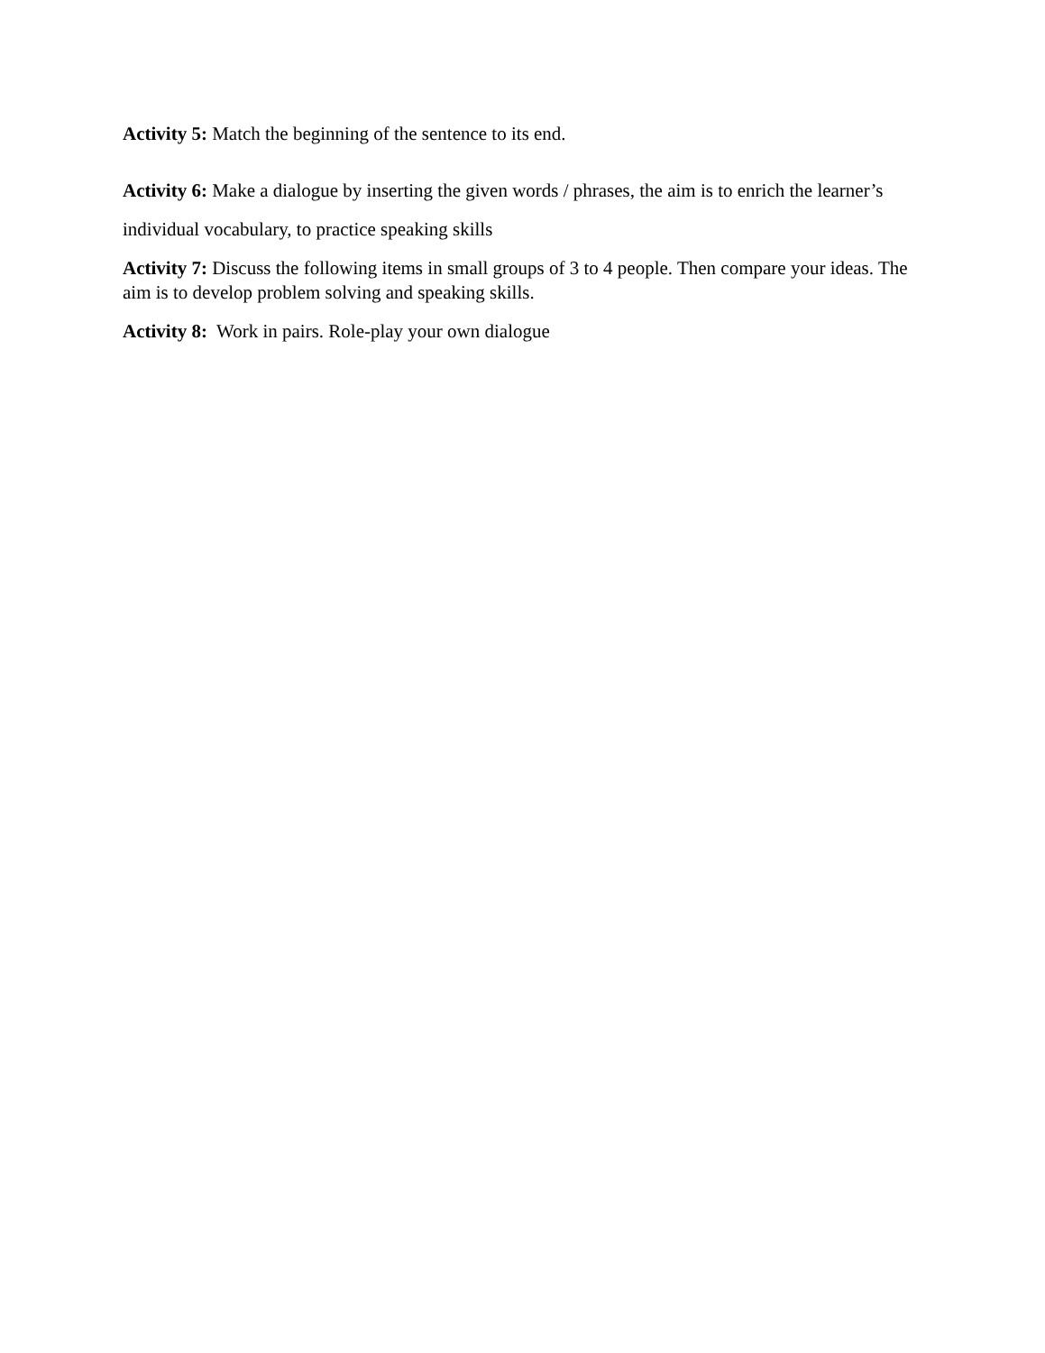Activity 5: Match the beginning of the sentence to its end.
Activity 6: Make a dialogue by inserting the given words / phrases, the aim is to enrich the learner’s individual vocabulary, to practice speaking skills
Activity 7: Discuss the following items in small groups of 3 to 4 people. Then compare your ideas. The aim is to develop problem solving and speaking skills.
Activity 8: Work in pairs. Role-play your own dialogue